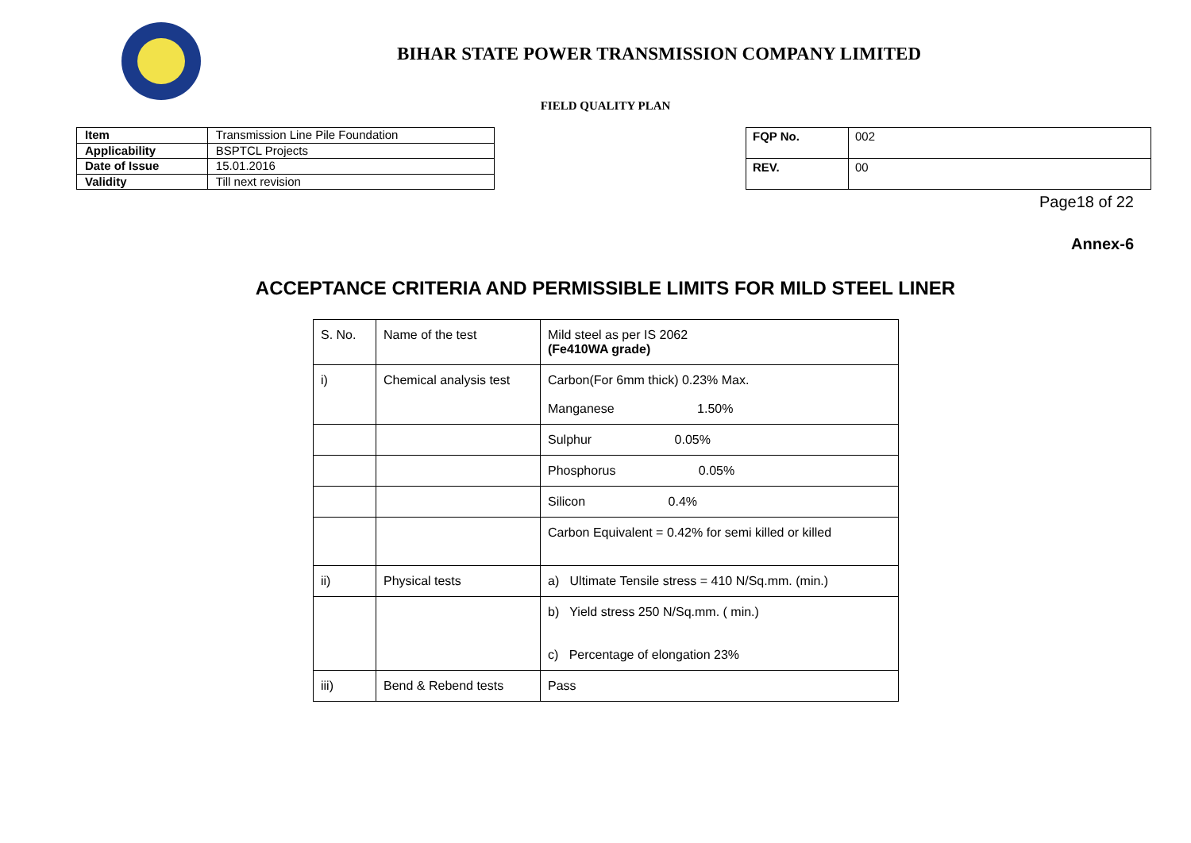BIHAR STATE POWER TRANSMISSION COMPANY LIMITED
FIELD QUALITY PLAN
| Item | Transmission Line Pile Foundation |
| Applicability | BSPTCL Projects |
| Date of Issue | 15.01.2016 |
| Validity | Till next revision |
| FQP No. | 002 |
| REV. | 00 |
Page18 of 22
Annex-6
ACCEPTANCE CRITERIA AND PERMISSIBLE LIMITS FOR MILD STEEL LINER
| S. No. | Name of the test | Mild steel as per IS 2062 (Fe410WA grade) |
| i) | Chemical analysis test | Carbon(For 6mm thick) 0.23% Max. Manganese 1.50% |
| | | Sulphur 0.05% |
| | | Phosphorus 0.05% |
| | | Silicon 0.4% |
| | | Carbon Equivalent = 0.42% for semi killed or killed |
| ii) | Physical tests | a) Ultimate Tensile stress = 410 N/Sq.mm. (min.) |
| | | b) Yield stress 250 N/Sq.mm. ( min.) c) Percentage of elongation 23% |
| iii) | Bend & Rebend tests | Pass |